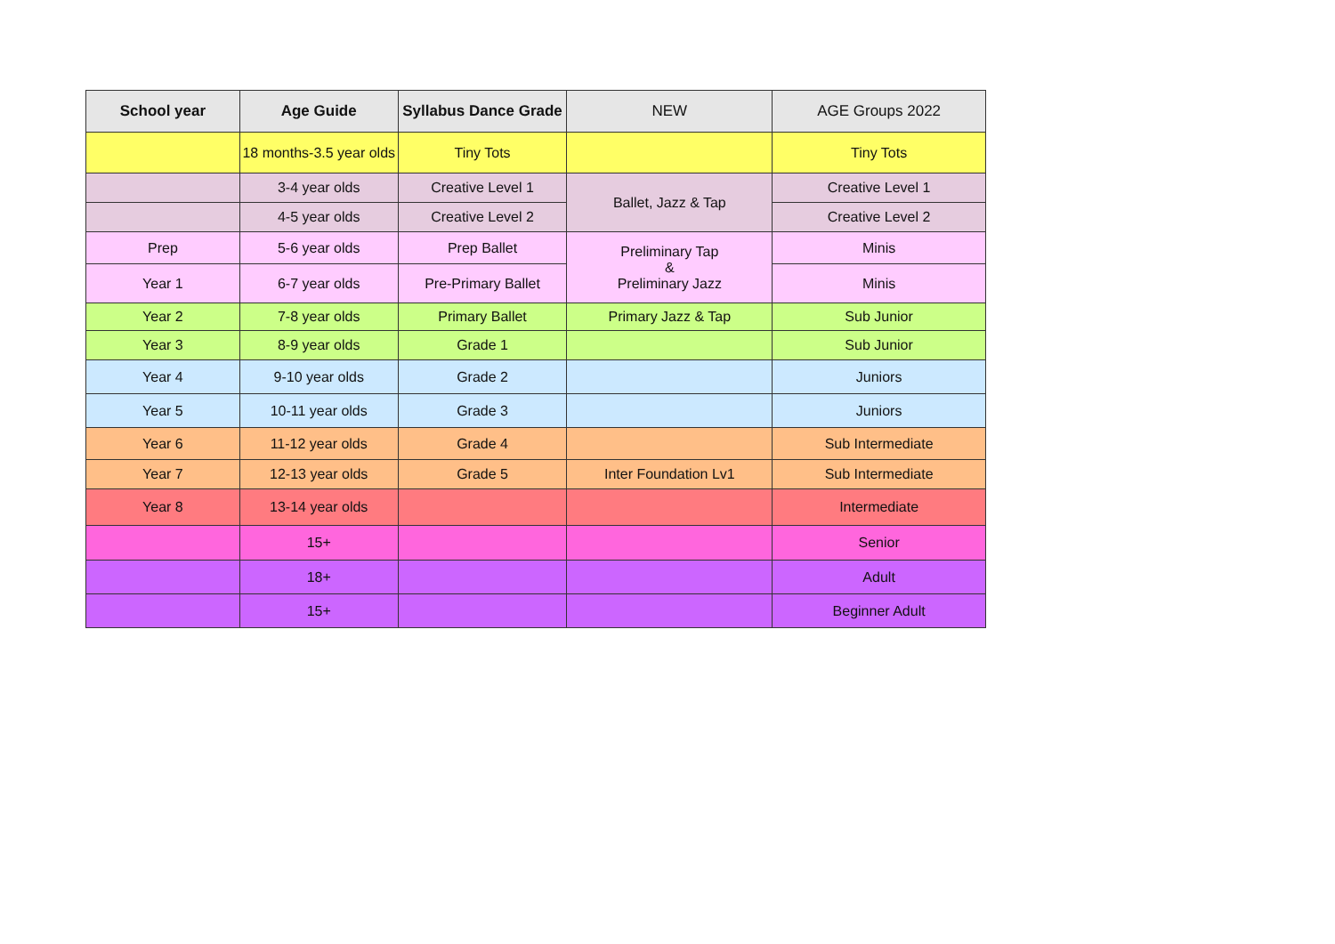| School year | Age Guide | Syllabus Dance Grade | NEW | AGE Groups 2022 |
| --- | --- | --- | --- | --- |
| | 18 months-3.5 year olds | Tiny Tots | | Tiny Tots |
| | 3-4 year olds | Creative Level 1 | Ballet, Jazz & Tap | Creative Level 1 |
| | 4-5 year olds | Creative Level 2 | | Creative Level 2 |
| Prep | 5-6 year olds | Prep Ballet | Preliminary Tap & Preliminary Jazz | Minis |
| Year 1 | 6-7 year olds | Pre-Primary Ballet | | Minis |
| Year 2 | 7-8 year olds | Primary Ballet | Primary Jazz & Tap | Sub Junior |
| Year 3 | 8-9 year olds | Grade 1 | | Sub Junior |
| Year 4 | 9-10 year olds | Grade 2 | | Juniors |
| Year 5 | 10-11 year olds | Grade 3 | | Juniors |
| Year 6 | 11-12 year olds | Grade 4 | | Sub Intermediate |
| Year 7 | 12-13 year olds | Grade 5 | Inter Foundation Lv1 | Sub Intermediate |
| Year 8 | 13-14 year olds | | | Intermediate |
| | 15+ | | | Senior |
| | 18+ | | | Adult |
| | 15+ | | | Beginner Adult |